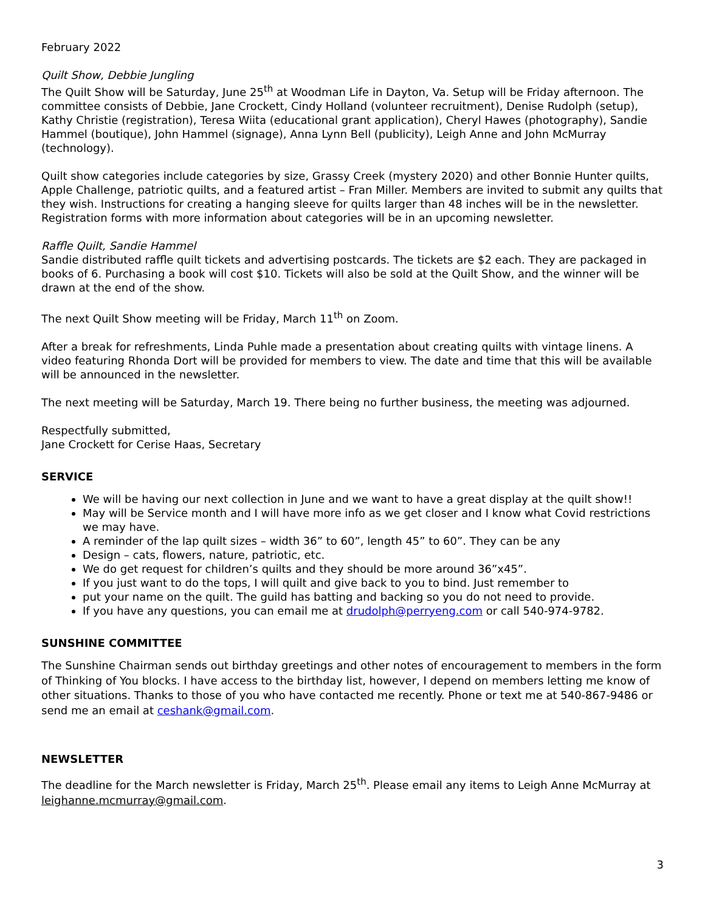February 2022
Quilt Show, Debbie Jungling
The Quilt Show will be Saturday, June 25<sup>th</sup> at Woodman Life in Dayton, Va. Setup will be Friday afternoon. The committee consists of Debbie, Jane Crockett, Cindy Holland (volunteer recruitment), Denise Rudolph (setup), Kathy Christie (registration), Teresa Wiita (educational grant application), Cheryl Hawes (photography), Sandie Hammel (boutique), John Hammel (signage), Anna Lynn Bell (publicity), Leigh Anne and John McMurray (technology).
Quilt show categories include categories by size, Grassy Creek (mystery 2020) and other Bonnie Hunter quilts, Apple Challenge, patriotic quilts, and a featured artist – Fran Miller. Members are invited to submit any quilts that they wish. Instructions for creating a hanging sleeve for quilts larger than 48 inches will be in the newsletter. Registration forms with more information about categories will be in an upcoming newsletter.
Raffle Quilt, Sandie Hammel
Sandie distributed raffle quilt tickets and advertising postcards. The tickets are $2 each. They are packaged in books of 6. Purchasing a book will cost $10. Tickets will also be sold at the Quilt Show, and the winner will be drawn at the end of the show.
The next Quilt Show meeting will be Friday, March 11<sup>th</sup> on Zoom.
After a break for refreshments, Linda Puhle made a presentation about creating quilts with vintage linens. A video featuring Rhonda Dort will be provided for members to view. The date and time that this will be available will be announced in the newsletter.
The next meeting will be Saturday, March 19. There being no further business, the meeting was adjourned.
Respectfully submitted,
Jane Crockett for Cerise Haas, Secretary
SERVICE
We will be having our next collection in June and we want to have a great display at the quilt show!!
May will be Service month and I will have more info as we get closer and I know what Covid restrictions we may have.
A reminder of the lap quilt sizes – width 36” to 60”, length 45” to 60”. They can be any
Design – cats, flowers, nature, patriotic, etc.
We do get request for children’s quilts and they should be more around 36”x45”.
If you just want to do the tops, I will quilt and give back to you to bind. Just remember to
put your name on the quilt. The guild has batting and backing so you do not need to provide.
If you have any questions, you can email me at drudolph@perryeng.com or call 540-974-9782.
SUNSHINE COMMITTEE
The Sunshine Chairman sends out birthday greetings and other notes of encouragement to members in the form of Thinking of You blocks. I have access to the birthday list, however, I depend on members letting me know of other situations. Thanks to those of you who have contacted me recently. Phone or text me at 540-867-9486 or send me an email at ceshank@gmail.com.
NEWSLETTER
The deadline for the March newsletter is Friday, March 25<sup>th</sup>. Please email any items to Leigh Anne McMurray at leighanne.mcmurray@gmail.com.
3